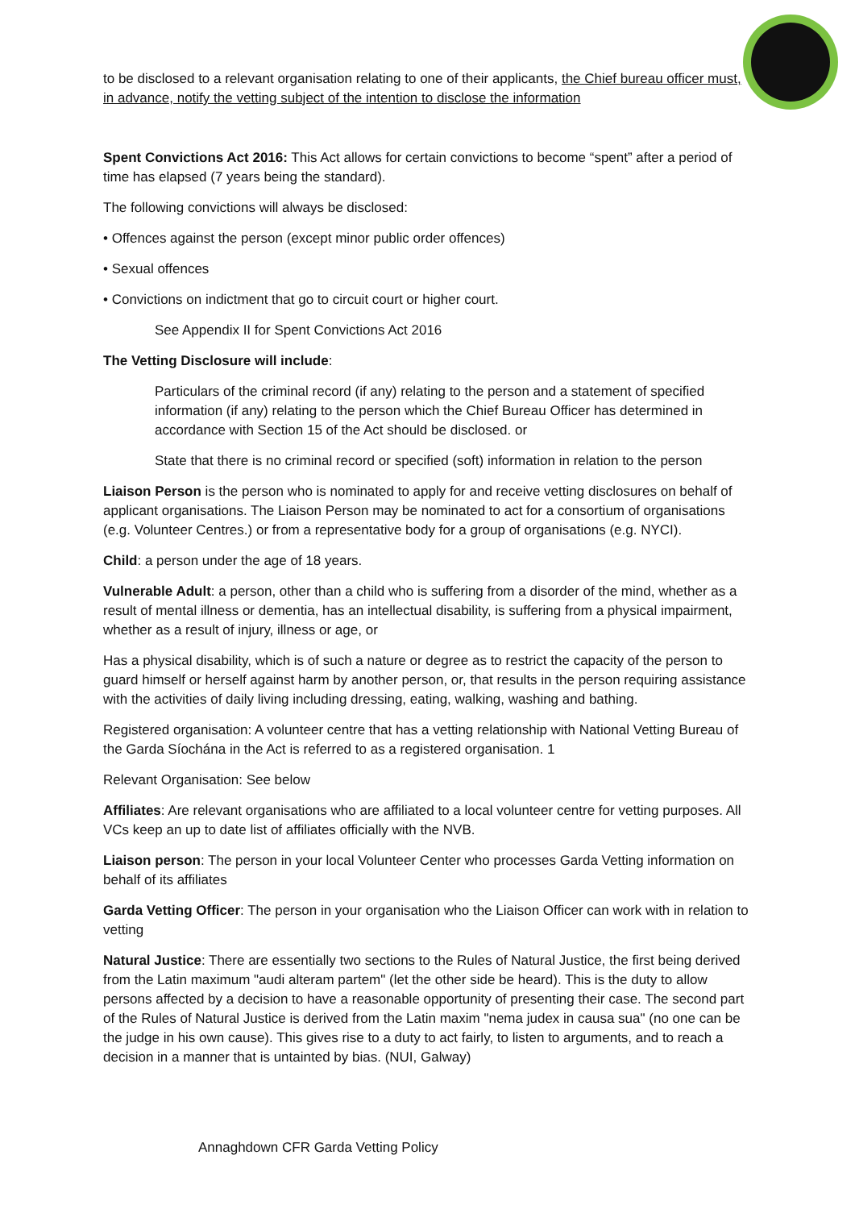to be disclosed to a relevant organisation relating to one of their applicants, the Chief bureau officer must, in advance, notify the vetting subject of the intention to disclose the information
Spent Convictions Act 2016: This Act allows for certain convictions to become “spent” after a period of time has elapsed (7 years being the standard).
The following convictions will always be disclosed:
• Offences against the person (except minor public order offences)
• Sexual offences
• Convictions on indictment that go to circuit court or higher court.
See Appendix II for Spent Convictions Act 2016
The Vetting Disclosure will include:
Particulars of the criminal record (if any) relating to the person and a statement of specified information (if any) relating to the person which the Chief Bureau Officer has determined in accordance with Section 15 of the Act should be disclosed. or
State that there is no criminal record or specified (soft) information in relation to the person
Liaison Person is the person who is nominated to apply for and receive vetting disclosures on behalf of applicant organisations. The Liaison Person may be nominated to act for a consortium of organisations (e.g. Volunteer Centres.) or from a representative body for a group of organisations (e.g. NYCI).
Child: a person under the age of 18 years.
Vulnerable Adult: a person, other than a child who is suffering from a disorder of the mind, whether as a result of mental illness or dementia, has an intellectual disability, is suffering from a physical impairment, whether as a result of injury, illness or age, or
Has a physical disability, which is of such a nature or degree as to restrict the capacity of the person to guard himself or herself against harm by another person, or, that results in the person requiring assistance with the activities of daily living including dressing, eating, walking, washing and bathing.
Registered organisation: A volunteer centre that has a vetting relationship with National Vetting Bureau of the Garda Síochána in the Act is referred to as a registered organisation. 1
Relevant Organisation: See below
Affiliates: Are relevant organisations who are affiliated to a local volunteer centre for vetting purposes. All VCs keep an up to date list of affiliates officially with the NVB.
Liaison person: The person in your local Volunteer Center who processes Garda Vetting information on behalf of its affiliates
Garda Vetting Officer: The person in your organisation who the Liaison Officer can work with in relation to vetting
Natural Justice: There are essentially two sections to the Rules of Natural Justice, the first being derived from the Latin maximum "audi alteram partem" (let the other side be heard). This is the duty to allow persons affected by a decision to have a reasonable opportunity of presenting their case. The second part of the Rules of Natural Justice is derived from the Latin maxim "nema judex in causa sua" (no one can be the judge in his own cause). This gives rise to a duty to act fairly, to listen to arguments, and to reach a decision in a manner that is untainted by bias. (NUI, Galway)
Annaghdown CFR Garda Vetting Policy